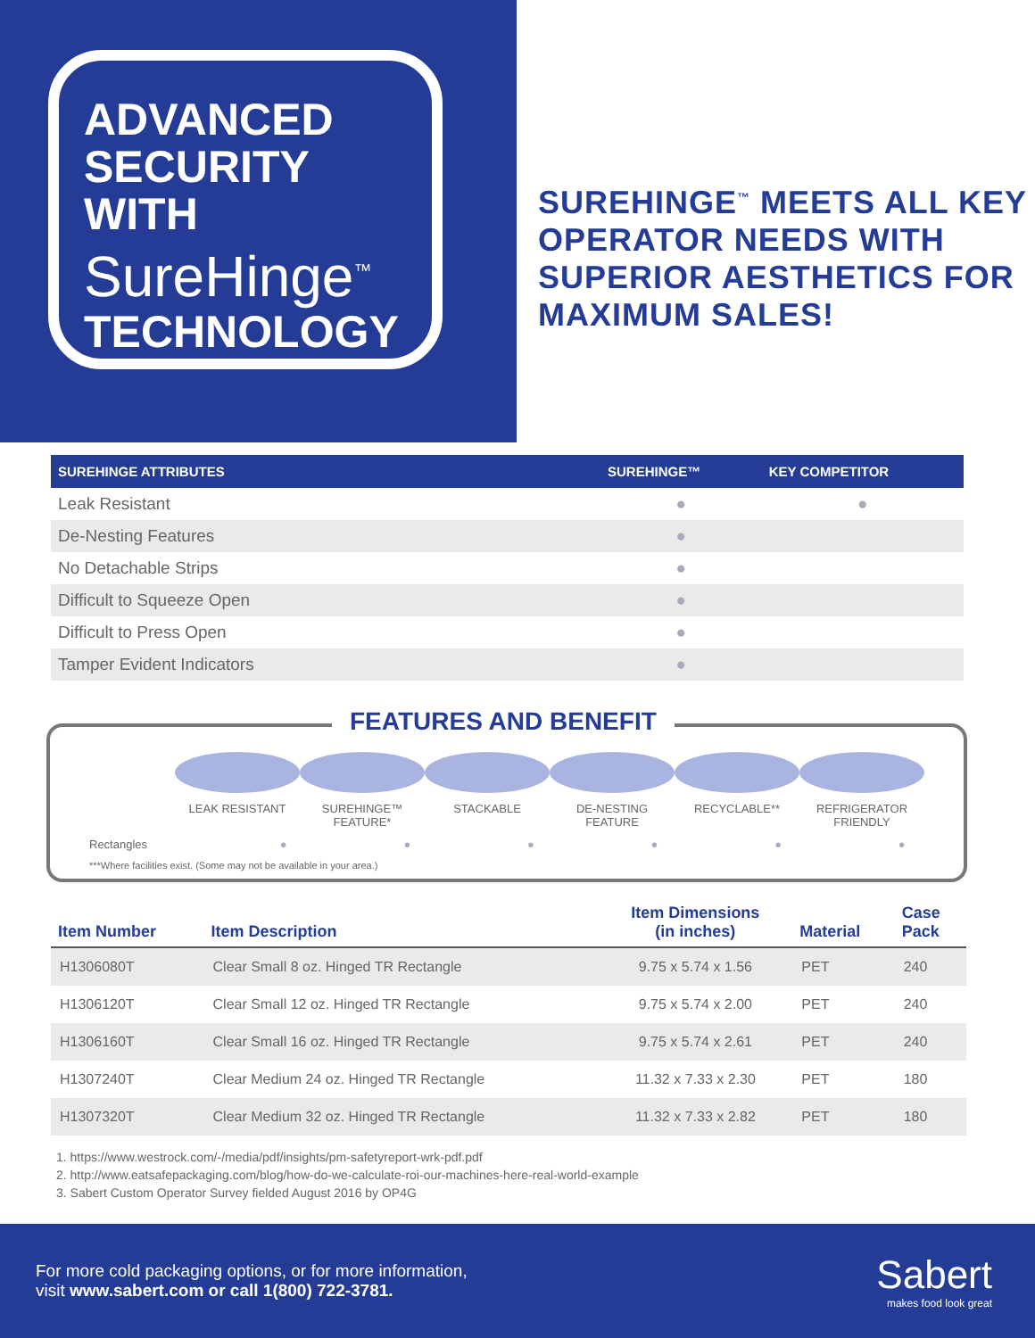ADVANCED
SECURITY
WITH
SureHinge<sup>™</sup>
TECHNOLOGY
SUREHINGE<sup>™</sup> MEETS ALL KEY OPERATOR NEEDS WITH SUPERIOR AESTHETICS FOR MAXIMUM SALES!
| SUREHINGE ATTRIBUTES | SUREHINGE™ | KEY COMPETITOR |
| --- | --- | --- |
| Leak Resistant | ● | ● |
| De-Nesting Features | ● | |
| No Detachable Strips | ● | |
| Difficult to Squeeze Open | ● | |
| Difficult to Press Open | ● | |
| Tamper Evident Indicators | ● | |
FEATURES AND BENEFIT
LEAK RESISTANT SUREHINGE™
FEATURE*
STACKABLE DE-NESTING
FEATURE
RECYCLABLE** REFRIGERATOR
FRIENDLY
Rectangles ● ● ● ● ● ●
***Where facilities exist. (Some may not be available in your area.)
| Item Number | Item Description | Item Dimensions (in inches) | Material | Case Pack |
| --- | --- | --- | --- | --- |
| H1306080T | Clear Small 8 oz. Hinged TR Rectangle | 9.75 x 5.74 x 1.56 | PET | 240 |
| H1306120T | Clear Small 12 oz. Hinged TR Rectangle | 9.75 x 5.74 x 2.00 | PET | 240 |
| H1306160T | Clear Small 16 oz. Hinged TR Rectangle | 9.75 x 5.74 x 2.61 | PET | 240 |
| H1307240T | Clear Medium 24 oz. Hinged TR Rectangle | 11.32 x 7.33 x 2.30 | PET | 180 |
| H1307320T | Clear Medium 32 oz. Hinged TR Rectangle | 11.32 x 7.33 x 2.82 | PET | 180 |
1. https://www.westrock.com/-/media/pdf/insights/pm-safetyreport-wrk-pdf.pdf
2. http://www.eatsafepackaging.com/blog/how-do-we-calculate-roi-our-machines-here-real-world-example
3. Sabert Custom Operator Survey fielded August 2016 by OP4G
For more cold packaging options, or for more information,
visit www.sabert.com or call 1(800) 722-3781.
Sabert
makes food look great